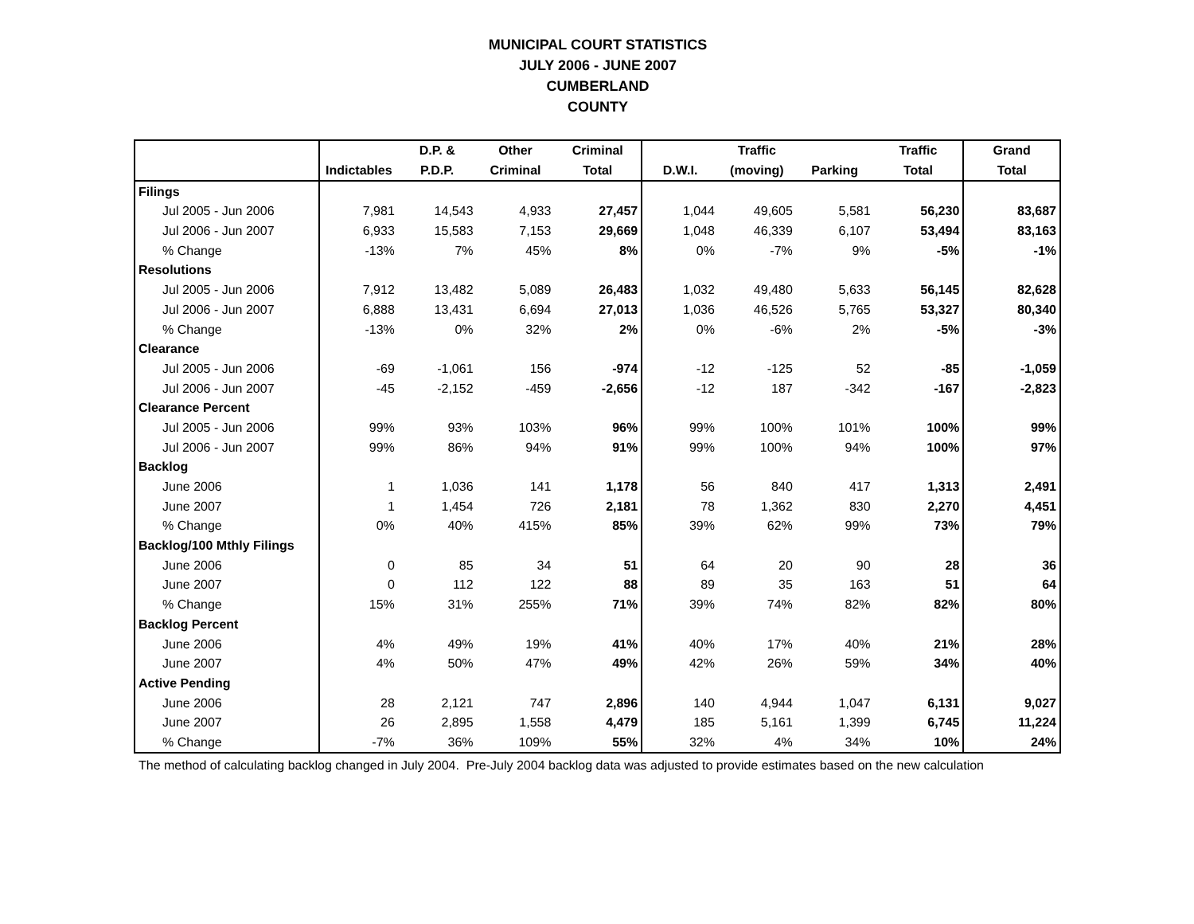MUNICIPAL COURT STATISTICS
JULY 2006 - JUNE 2007
CUMBERLAND
COUNTY
| | | D.P. & | Other | Criminal | | Traffic | | Traffic | Grand |
| --- | --- | --- | --- | --- | --- | --- | --- | --- | --- |
| | Indictables | P.D.P. | Criminal | Total | D.W.I. | (moving) | Parking | Total | Total |
| Filings | | | | | | | | | |
| Jul 2005 - Jun 2006 | 7,981 | 14,543 | 4,933 | 27,457 | 1,044 | 49,605 | 5,581 | 56,230 | 83,687 |
| Jul 2006 - Jun 2007 | 6,933 | 15,583 | 7,153 | 29,669 | 1,048 | 46,339 | 6,107 | 53,494 | 83,163 |
| % Change | -13% | 7% | 45% | 8% | 0% | -7% | 9% | -5% | -1% |
| Resolutions | | | | | | | | | |
| Jul 2005 - Jun 2006 | 7,912 | 13,482 | 5,089 | 26,483 | 1,032 | 49,480 | 5,633 | 56,145 | 82,628 |
| Jul 2006 - Jun 2007 | 6,888 | 13,431 | 6,694 | 27,013 | 1,036 | 46,526 | 5,765 | 53,327 | 80,340 |
| % Change | -13% | 0% | 32% | 2% | 0% | -6% | 2% | -5% | -3% |
| Clearance | | | | | | | | | |
| Jul 2005 - Jun 2006 | -69 | -1,061 | 156 | -974 | -12 | -125 | 52 | -85 | -1,059 |
| Jul 2006 - Jun 2007 | -45 | -2,152 | -459 | -2,656 | -12 | 187 | -342 | -167 | -2,823 |
| Clearance Percent | | | | | | | | | |
| Jul 2005 - Jun 2006 | 99% | 93% | 103% | 96% | 99% | 100% | 101% | 100% | 99% |
| Jul 2006 - Jun 2007 | 99% | 86% | 94% | 91% | 99% | 100% | 94% | 100% | 97% |
| Backlog | | | | | | | | | |
| June 2006 | 1 | 1,036 | 141 | 1,178 | 56 | 840 | 417 | 1,313 | 2,491 |
| June 2007 | 1 | 1,454 | 726 | 2,181 | 78 | 1,362 | 830 | 2,270 | 4,451 |
| % Change | 0% | 40% | 415% | 85% | 39% | 62% | 99% | 73% | 79% |
| Backlog/100 Mthly Filings | | | | | | | | | |
| June 2006 | 0 | 85 | 34 | 51 | 64 | 20 | 90 | 28 | 36 |
| June 2007 | 0 | 112 | 122 | 88 | 89 | 35 | 163 | 51 | 64 |
| % Change | 15% | 31% | 255% | 71% | 39% | 74% | 82% | 82% | 80% |
| Backlog Percent | | | | | | | | | |
| June 2006 | 4% | 49% | 19% | 41% | 40% | 17% | 40% | 21% | 28% |
| June 2007 | 4% | 50% | 47% | 49% | 42% | 26% | 59% | 34% | 40% |
| Active Pending | | | | | | | | | |
| June 2006 | 28 | 2,121 | 747 | 2,896 | 140 | 4,944 | 1,047 | 6,131 | 9,027 |
| June 2007 | 26 | 2,895 | 1,558 | 4,479 | 185 | 5,161 | 1,399 | 6,745 | 11,224 |
| % Change | -7% | 36% | 109% | 55% | 32% | 4% | 34% | 10% | 24% |
The method of calculating backlog changed in July 2004. Pre-July 2004 backlog data was adjusted to provide estimates based on the new calculation